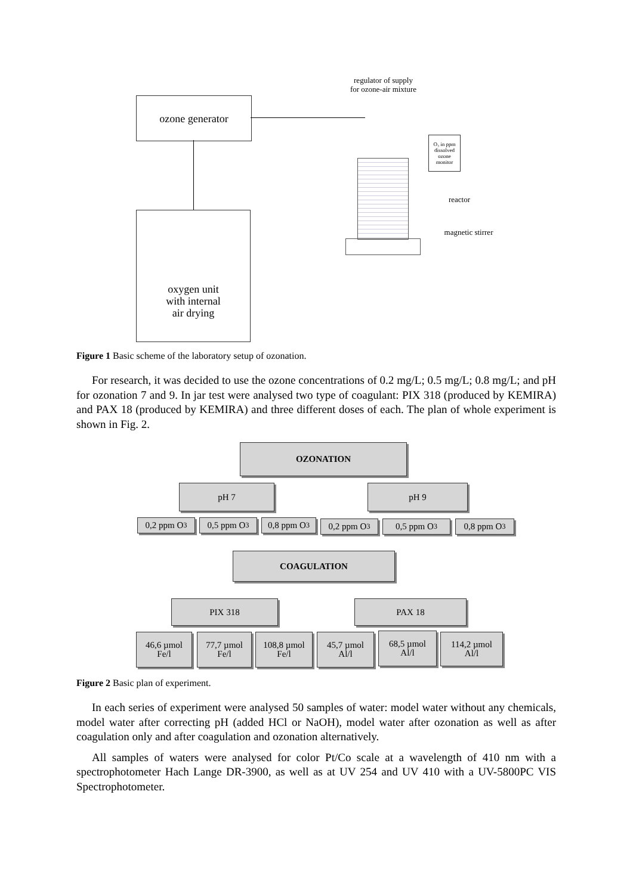ozone generator
oxygen unit
with internal
air drying
regulator of supply
for ozone-air mixture
O₃ in ppm
dissolved
ozone
monitor
reactor
magnetic stirrer
Figure 1 Basic scheme of the laboratory setup of ozonation.
For research, it was decided to use the ozone concentrations of 0.2 mg/L; 0.5 mg/L; 0.8 mg/L; and pH for ozonation 7 and 9. In jar test were analysed two type of coagulant: PIX 318 (produced by KEMIRA) and PAX 18 (produced by KEMIRA) and three different doses of each. The plan of whole experiment is shown in Fig. 2.
OZONATION
pH 7 pH 9
0,2 ppm O<sub>3</sub> 0,5 ppm O<sub>3</sub> 0,8 ppm O<sub>3</sub> 0,2 ppm O<sub>3</sub> 0,5 ppm O<sub>3</sub> 0,8 ppm O<sub>3</sub>
COAGULATION
PIX 318 PAX 18
46,6 µmol
Fe/l
77,7 µmol
Fe/l
108,8 µmol
Fe/l
45,7 µmol
Al/l
68,5 µmol
Al/l
114,2 µmol
Al/l
Figure 2 Basic plan of experiment.
In each series of experiment were analysed 50 samples of water: model water without any chemicals, model water after correcting pH (added HCl or NaOH), model water after ozonation as well as after coagulation only and after coagulation and ozonation alternatively.
All samples of waters were analysed for color Pt/Co scale at a wavelength of 410 nm with a spectrophotometer Hach Lange DR-3900, as well as at UV 254 and UV 410 with a UV-5800PC VIS Spectrophotometer.